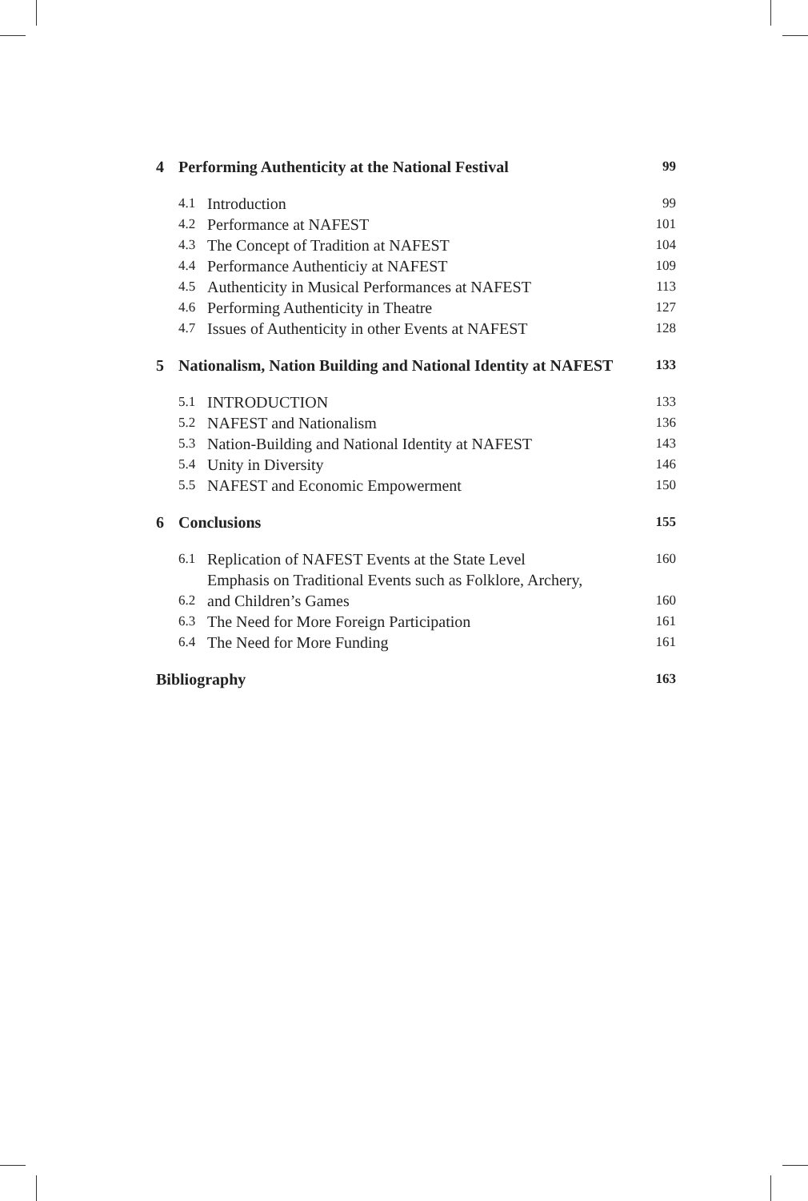| 4 | Performing Authenticity at the National Festival | | 99 |
| | 4.1 | Introduction | 99 |
| | 4.2 | Performance at NAFEST | 101 |
| | 4.3 | The Concept of Tradition at NAFEST | 104 |
| | 4.4 | Performance Authenticiy at NAFEST | 109 |
| | 4.5 | Authenticity in Musical Performances at NAFEST | 113 |
| | 4.6 | Performing Authenticity in Theatre | 127 |
| | 4.7 | Issues of Authenticity in other Events at NAFEST | 128 |
| 5 | Nationalism, Nation Building and National Identity at NAFEST | | 133 |
| | 5.1 | INTRODUCTION | 133 |
| | 5.2 | NAFEST and Nationalism | 136 |
| | 5.3 | Nation-Building and National Identity at NAFEST | 143 |
| | 5.4 | Unity in Diversity | 146 |
| | 5.5 | NAFEST and Economic Empowerment | 150 |
| 6 | Conclusions | | 155 |
| | 6.1 | Replication of NAFEST Events at the State Level | 160 |
| | 6.2 | Emphasis on Traditional Events such as Folklore, Archery, and Children’s Games | 160 |
| | 6.3 | The Need for More Foreign Participation | 161 |
| | 6.4 | The Need for More Funding | 161 |
| Bibliography | | | 163 |